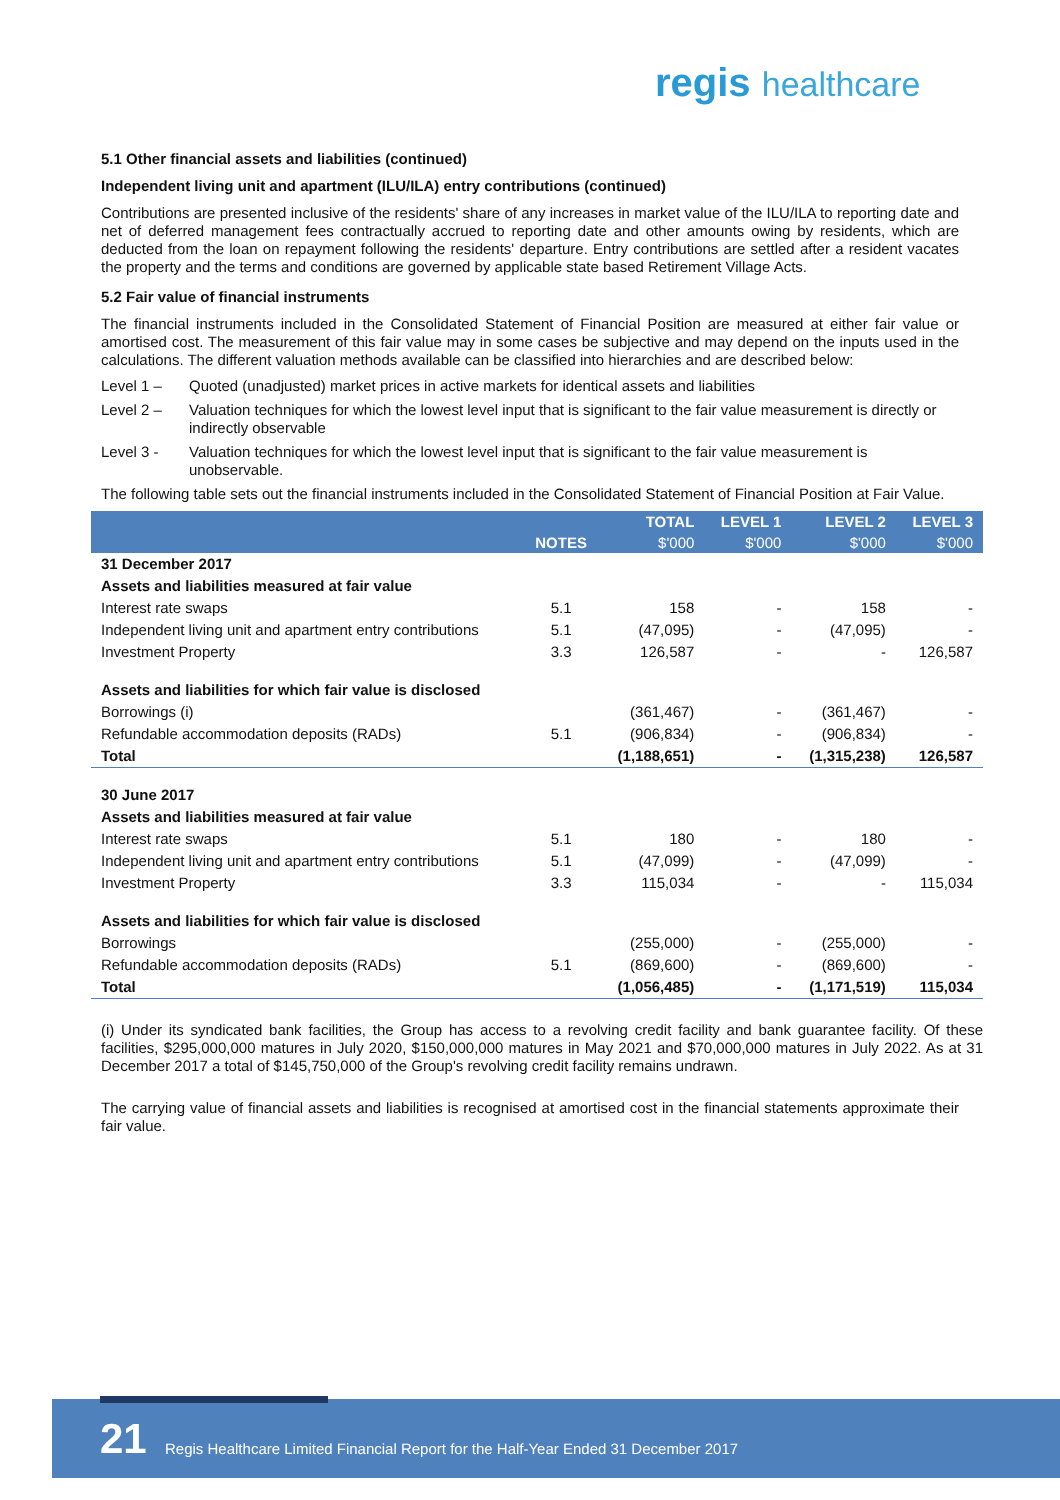regis healthcare
5.1 Other financial assets and liabilities (continued)
Independent living unit and apartment (ILU/ILA) entry contributions (continued)
Contributions are presented inclusive of the residents' share of any increases in market value of the ILU/ILA to reporting date and net of deferred management fees contractually accrued to reporting date and other amounts owing by residents, which are deducted from the loan on repayment following the residents' departure. Entry contributions are settled after a resident vacates the property and the terms and conditions are governed by applicable state based Retirement Village Acts.
5.2 Fair value of financial instruments
The financial instruments included in the Consolidated Statement of Financial Position are measured at either fair value or amortised cost. The measurement of this fair value may in some cases be subjective and may depend on the inputs used in the calculations. The different valuation methods available can be classified into hierarchies and are described below:
Level 1 – Quoted (unadjusted) market prices in active markets for identical assets and liabilities
Level 2 – Valuation techniques for which the lowest level input that is significant to the fair value measurement is directly or indirectly observable
Level 3 - Valuation techniques for which the lowest level input that is significant to the fair value measurement is unobservable.
The following table sets out the financial instruments included in the Consolidated Statement of Financial Position at Fair Value.
| | | TOTAL | LEVEL 1 | LEVEL 2 | LEVEL 3 |
| --- | --- | --- | --- | --- | --- |
| | NOTES | $'000 | $'000 | $'000 | $'000 |
| 31 December 2017 | | | | | |
| Assets and liabilities measured at fair value | | | | | |
| Interest rate swaps | 5.1 | 158 | - | 158 | - |
| Independent living unit and apartment entry contributions | 5.1 | (47,095) | - | (47,095) | - |
| Investment Property | 3.3 | 126,587 | - | - | 126,587 |
| Assets and liabilities for which fair value is disclosed | | | | | |
| Borrowings (i) | | (361,467) | - | (361,467) | - |
| Refundable accommodation deposits (RADs) | 5.1 | (906,834) | - | (906,834) | - |
| Total | | (1,188,651) | - | (1,315,238) | 126,587 |
| 30 June 2017 | | | | | |
| Assets and liabilities measured at fair value | | | | | |
| Interest rate swaps | 5.1 | 180 | - | 180 | - |
| Independent living unit and apartment entry contributions | 5.1 | (47,099) | - | (47,099) | - |
| Investment Property | 3.3 | 115,034 | - | - | 115,034 |
| Assets and liabilities for which fair value is disclosed | | | | | |
| Borrowings | | (255,000) | - | (255,000) | - |
| Refundable accommodation deposits (RADs) | 5.1 | (869,600) | - | (869,600) | - |
| Total | | (1,056,485) | - | (1,171,519) | 115,034 |
(i) Under its syndicated bank facilities, the Group has access to a revolving credit facility and bank guarantee facility. Of these facilities, $295,000,000 matures in July 2020, $150,000,000 matures in May 2021 and $70,000,000 matures in July 2022. As at 31 December 2017 a total of $145,750,000 of the Group's revolving credit facility remains undrawn.
The carrying value of financial assets and liabilities is recognised at amortised cost in the financial statements approximate their fair value.
21 Regis Healthcare Limited Financial Report for the Half-Year Ended 31 December 2017